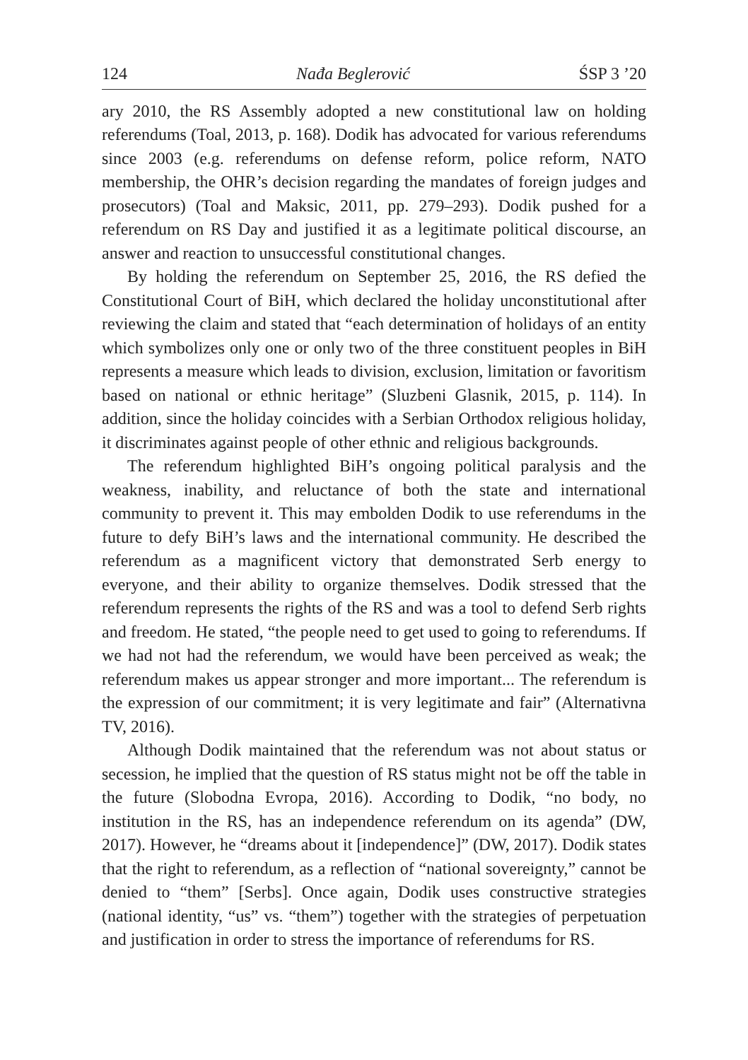124 Nađa Beglerović ŚSP 3 ’20
ary 2010, the RS Assembly adopted a new constitutional law on holding referendums (Toal, 2013, p. 168). Dodik has advocated for various referendums since 2003 (e.g. referendums on defense reform, police reform, NATO membership, the OHR’s decision regarding the mandates of foreign judges and prosecutors) (Toal and Maksic, 2011, pp. 279–293). Dodik pushed for a referendum on RS Day and justified it as a legitimate political discourse, an answer and reaction to unsuccessful constitutional changes.
By holding the referendum on September 25, 2016, the RS defied the Constitutional Court of BiH, which declared the holiday unconstitutional after reviewing the claim and stated that “each determination of holidays of an entity which symbolizes only one or only two of the three constituent peoples in BiH represents a measure which leads to division, exclusion, limitation or favoritism based on national or ethnic heritage” (Sluzbeni Glasnik, 2015, p. 114). In addition, since the holiday coincides with a Serbian Orthodox religious holiday, it discriminates against people of other ethnic and religious backgrounds.
The referendum highlighted BiH’s ongoing political paralysis and the weakness, inability, and reluctance of both the state and international community to prevent it. This may embolden Dodik to use referendums in the future to defy BiH’s laws and the international community. He described the referendum as a magnificent victory that demonstrated Serb energy to everyone, and their ability to organize themselves. Dodik stressed that the referendum represents the rights of the RS and was a tool to defend Serb rights and freedom. He stated, “the people need to get used to going to referendums. If we had not had the referendum, we would have been perceived as weak; the referendum makes us appear stronger and more important... The referendum is the expression of our commitment; it is very legitimate and fair” (Alternativna TV, 2016).
Although Dodik maintained that the referendum was not about status or secession, he implied that the question of RS status might not be off the table in the future (Slobodna Evropa, 2016). According to Dodik, “no body, no institution in the RS, has an independence referendum on its agenda” (DW, 2017). However, he “dreams about it [independence]” (DW, 2017). Dodik states that the right to referendum, as a reflection of “national sovereignty,” cannot be denied to “them” [Serbs]. Once again, Dodik uses constructive strategies (national identity, “us” vs. “them”) together with the strategies of perpetuation and justification in order to stress the importance of referendums for RS.